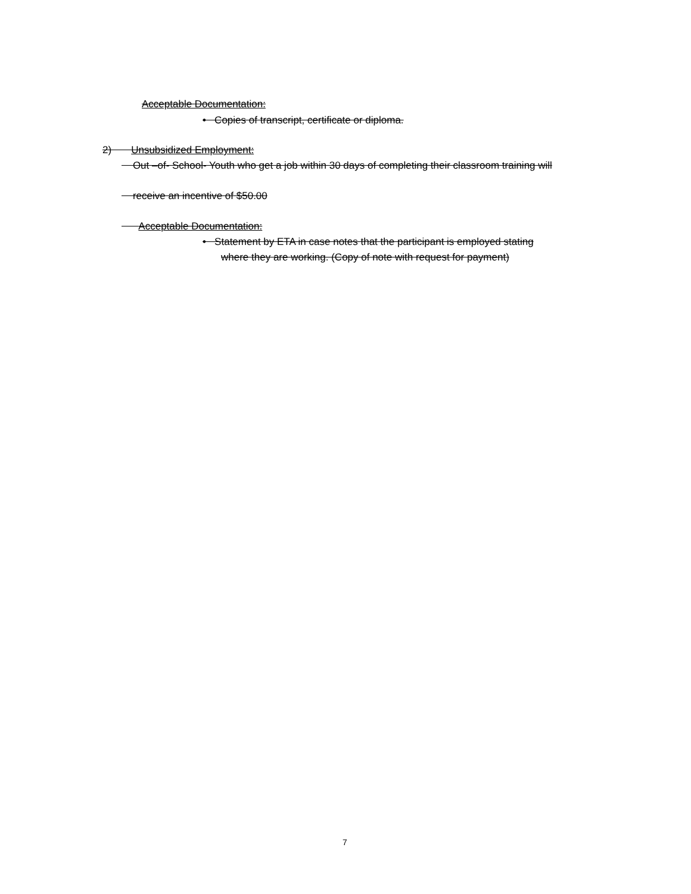Acceptable Documentation:
• Copies of transcript, certificate or diploma.
2) Unsubsidized Employment:
Out –of- School- Youth who get a job within 30 days of completing their classroom training will
receive an incentive of $50.00
Acceptable Documentation:
• Statement by ETA in case notes that the participant is employed stating
where they are working. (Copy of note with request for payment)
7